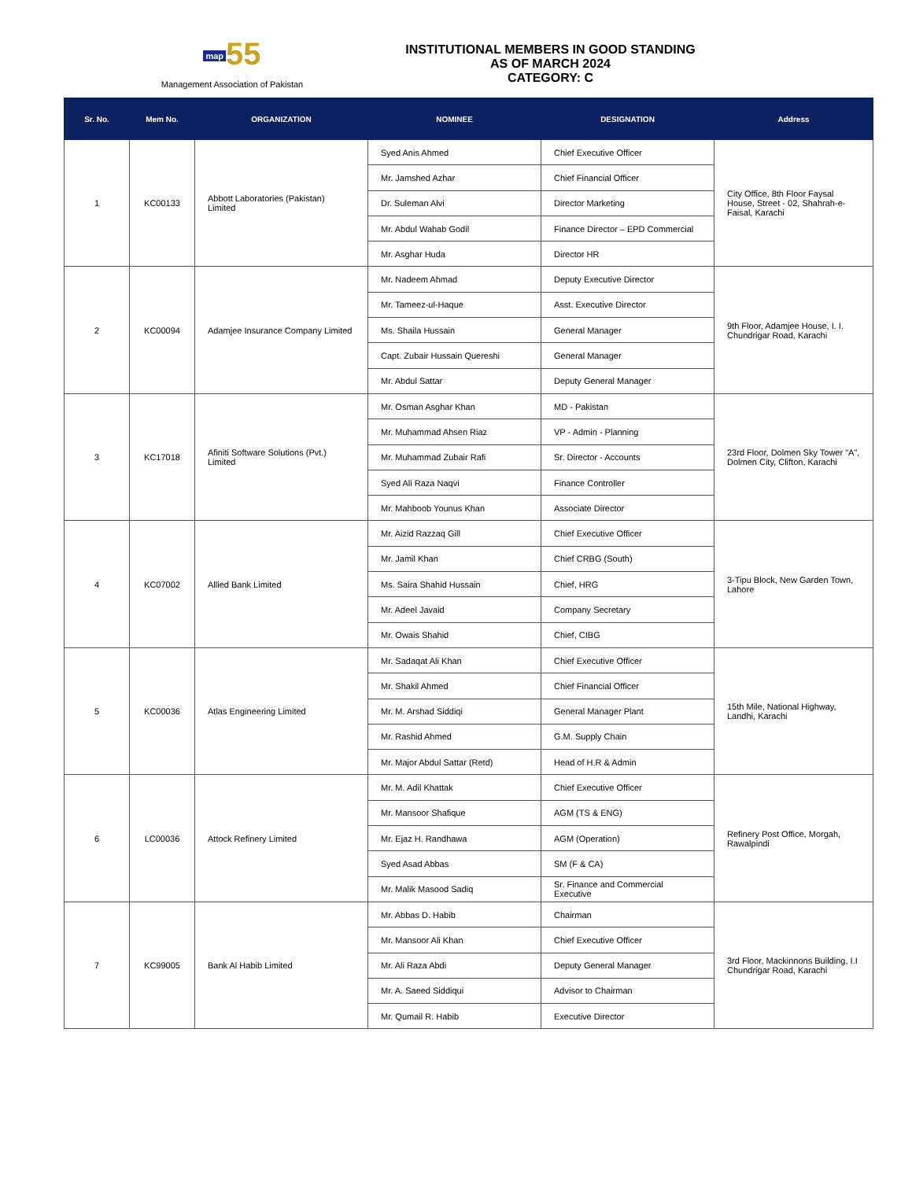map 55
Management Association of Pakistan
INSTITUTIONAL MEMBERS IN GOOD STANDING
AS OF MARCH 2024
CATEGORY: C
| Sr. No. | Mem No. | ORGANIZATION | NOMINEE | DESIGNATION | Address |
| --- | --- | --- | --- | --- | --- |
| 1 | KC00133 | Abbott Laboratories (Pakistan) Limited | Syed Anis Ahmed | Chief Executive Officer | City Office, 8th Floor Faysal House, Street - 02, Shahrah-e-Faisal, Karachi |
| | | | Mr. Jamshed Azhar | Chief Financial Officer | |
| | | | Dr. Suleman Alvi | Director Marketing | |
| | | | Mr. Abdul Wahab Godil | Finance Director – EPD Commercial | |
| | | | Mr. Asghar Huda | Director HR | |
| 2 | KC00094 | Adamjee Insurance Company Limited | Mr. Nadeem Ahmad | Deputy Executive Director | 9th Floor, Adamjee House, I. I. Chundrigar Road, Karachi |
| | | | Mr. Tameez-ul-Haque | Asst. Executive Director | |
| | | | Ms. Shaila Hussain | General Manager | |
| | | | Capt. Zubair Hussain Quereshi | General Manager | |
| | | | Mr. Abdul Sattar | Deputy General Manager | |
| 3 | KC17018 | Afiniti Software Solutions (Pvt.) Limited | Mr. Osman Asghar Khan | MD - Pakistan | 23rd Floor, Dolmen Sky Tower "A", Dolmen City, Clifton, Karachi |
| | | | Mr. Muhammad Ahsen Riaz | VP - Admin - Planning | |
| | | | Mr. Muhammad Zubair Rafi | Sr. Director - Accounts | |
| | | | Syed Ali Raza Naqvi | Finance Controller | |
| | | | Mr. Mahboob Younus Khan | Associate Director | |
| 4 | KC07002 | Allied Bank Limited | Mr. Aizid Razzaq Gill | Chief Executive Officer | 3-Tipu Block, New Garden Town, Lahore |
| | | | Mr. Jamil Khan | Chief CRBG (South) | |
| | | | Ms. Saira Shahid Hussain | Chief, HRG | |
| | | | Mr. Adeel Javaid | Company Secretary | |
| | | | Mr. Owais Shahid | Chief, CIBG | |
| 5 | KC00036 | Atlas Engineering Limited | Mr. Sadaqat Ali Khan | Chief Executive Officer | 15th Mile, National Highway, Landhi, Karachi |
| | | | Mr. Shakil Ahmed | Chief Financial Officer | |
| | | | Mr. M. Arshad Siddiqi | General Manager Plant | |
| | | | Mr. Rashid Ahmed | G.M. Supply Chain | |
| | | | Mr. Major Abdul Sattar (Retd) | Head of H.R & Admin | |
| 6 | LC00036 | Attock Refinery Limited | Mr. M. Adil Khattak | Chief Executive Officer | Refinery Post Office, Morgah, Rawalpindi |
| | | | Mr. Mansoor Shafique | AGM (TS & ENG) | |
| | | | Mr. Ejaz H. Randhawa | AGM (Operation) | |
| | | | Syed Asad Abbas | SM (F & CA) | |
| | | | Mr. Malik Masood Sadiq | Sr. Finance and Commercial Executive | |
| 7 | KC99005 | Bank Al Habib Limited | Mr. Abbas D. Habib | Chairman | 3rd Floor, Mackinnons Building, I.I Chundrigar Road, Karachi |
| | | | Mr. Mansoor Ali Khan | Chief Executive Officer | |
| | | | Mr. Ali Raza Abdi | Deputy General Manager | |
| | | | Mr. A. Saeed Siddiqui | Advisor to Chairman | |
| | | | Mr. Qumail R. Habib | Executive Director | |